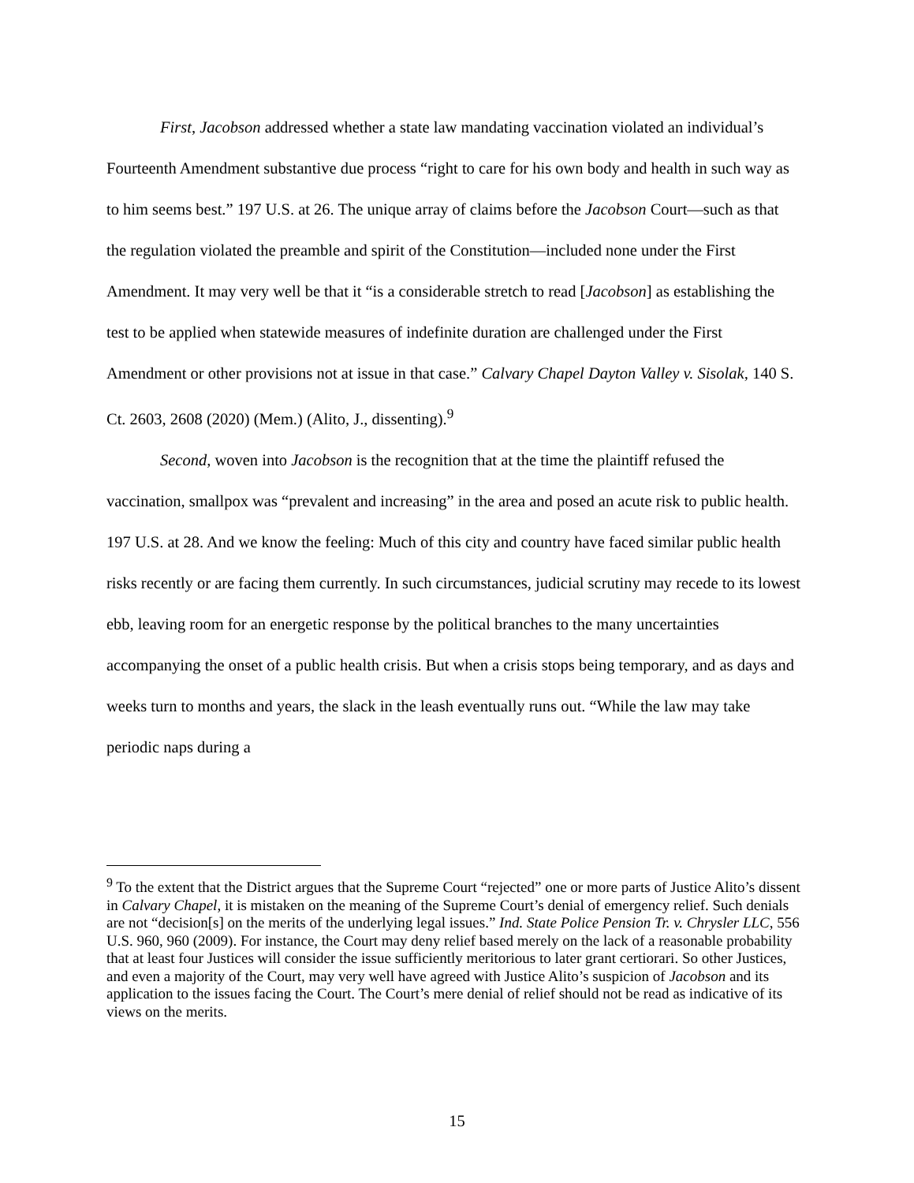First, Jacobson addressed whether a state law mandating vaccination violated an individual’s Fourteenth Amendment substantive due process “right to care for his own body and health in such way as to him seems best.” 197 U.S. at 26. The unique array of claims before the Jacobson Court—such as that the regulation violated the preamble and spirit of the Constitution—included none under the First Amendment. It may very well be that it “is a considerable stretch to read [Jacobson] as establishing the test to be applied when statewide measures of indefinite duration are challenged under the First Amendment or other provisions not at issue in that case.” Calvary Chapel Dayton Valley v. Sisolak, 140 S. Ct. 2603, 2608 (2020) (Mem.) (Alito, J., dissenting).<sup>9</sup>
Second, woven into Jacobson is the recognition that at the time the plaintiff refused the vaccination, smallpox was “prevalent and increasing” in the area and posed an acute risk to public health. 197 U.S. at 28. And we know the feeling: Much of this city and country have faced similar public health risks recently or are facing them currently. In such circumstances, judicial scrutiny may recede to its lowest ebb, leaving room for an energetic response by the political branches to the many uncertainties accompanying the onset of a public health crisis. But when a crisis stops being temporary, and as days and weeks turn to months and years, the slack in the leash eventually runs out. “While the law may take periodic naps during a
<sup>9</sup> To the extent that the District argues that the Supreme Court “rejected” one or more parts of Justice Alito’s dissent in Calvary Chapel, it is mistaken on the meaning of the Supreme Court’s denial of emergency relief. Such denials are not “decision[s] on the merits of the underlying legal issues.” Ind. State Police Pension Tr. v. Chrysler LLC, 556 U.S. 960, 960 (2009). For instance, the Court may deny relief based merely on the lack of a reasonable probability that at least four Justices will consider the issue sufficiently meritorious to later grant certiorari. So other Justices, and even a majority of the Court, may very well have agreed with Justice Alito’s suspicion of Jacobson and its application to the issues facing the Court. The Court’s mere denial of relief should not be read as indicative of its views on the merits.
15